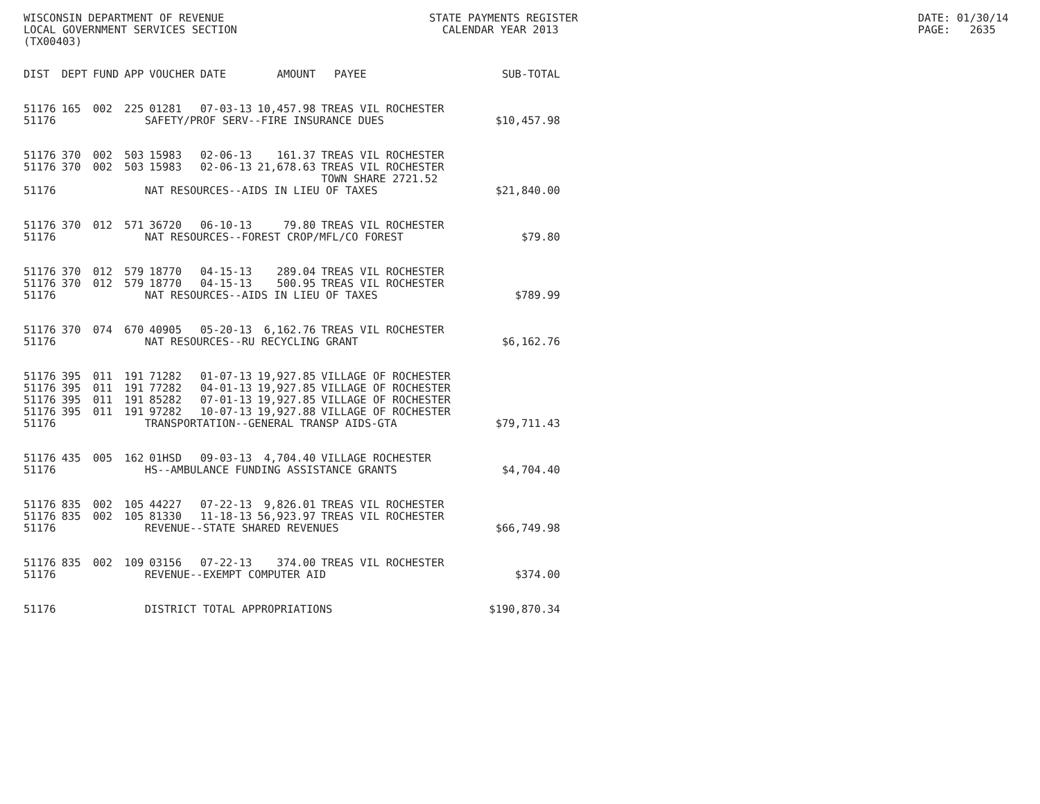WISCONSIN DEPARTMENT OF REVENUE LOCAL GOVERNMENT SERVICES SECTION (TX00403)
STATE PAYMENTS REGISTER CALENDAR YEAR 2013
DATE: 01/30/14 PAGE: 2635
| DIST | DEPT | FUND | APP | VOUCHER | DATE | AMOUNT | PAYEE | SUB-TOTAL |
| --- | --- | --- | --- | --- | --- | --- | --- | --- |
| 51176 | 165 | 002 | 225 | 01281 | 07-03-13 | 10,457.98 | TREAS VIL ROCHESTER | |
| 51176 | SAFETY/PROF SERV--FIRE INSURANCE DUES | | | | | | | $10,457.98 |
| 51176 | 370 | 002 | 503 | 15983 | 02-06-13 | 161.37 | TREAS VIL ROCHESTER | |
| 51176 | 370 | 002 | 503 | 15983 | 02-06-13 | 21,678.63 | TREAS VIL ROCHESTER | |
| | | | | | | | TOWN SHARE 2721.52 | |
| 51176 | NAT RESOURCES--AIDS IN LIEU OF TAXES | | | | | | | $21,840.00 |
| 51176 | 370 | 012 | 571 | 36720 | 06-10-13 | 79.80 | TREAS VIL ROCHESTER | |
| 51176 | NAT RESOURCES--FOREST CROP/MFL/CO FOREST | | | | | | | $79.80 |
| 51176 | 370 | 012 | 579 | 18770 | 04-15-13 | 289.04 | TREAS VIL ROCHESTER | |
| 51176 | 370 | 012 | 579 | 18770 | 04-15-13 | 500.95 | TREAS VIL ROCHESTER | |
| 51176 | NAT RESOURCES--AIDS IN LIEU OF TAXES | | | | | | | $789.99 |
| 51176 | 370 | 074 | 670 | 40905 | 05-20-13 | 6,162.76 | TREAS VIL ROCHESTER | |
| 51176 | NAT RESOURCES--RU RECYCLING GRANT | | | | | | | $6,162.76 |
| 51176 | 395 | 011 | 191 | 71282 | 01-07-13 | 19,927.85 | VILLAGE OF ROCHESTER | |
| 51176 | 395 | 011 | 191 | 77282 | 04-01-13 | 19,927.85 | VILLAGE OF ROCHESTER | |
| 51176 | 395 | 011 | 191 | 85282 | 07-01-13 | 19,927.85 | VILLAGE OF ROCHESTER | |
| 51176 | 395 | 011 | 191 | 97282 | 10-07-13 | 19,927.88 | VILLAGE OF ROCHESTER | |
| 51176 | TRANSPORTATION--GENERAL TRANSP AIDS-GTA | | | | | | | $79,711.43 |
| 51176 | 435 | 005 | 162 | 01HSD | 09-03-13 | 4,704.40 | VILLAGE ROCHESTER | |
| 51176 | HS--AMBULANCE FUNDING ASSISTANCE GRANTS | | | | | | | $4,704.40 |
| 51176 | 835 | 002 | 105 | 44227 | 07-22-13 | 9,826.01 | TREAS VIL ROCHESTER | |
| 51176 | 835 | 002 | 105 | 81330 | 11-18-13 | 56,923.97 | TREAS VIL ROCHESTER | |
| 51176 | REVENUE--STATE SHARED REVENUES | | | | | | | $66,749.98 |
| 51176 | 835 | 002 | 109 | 03156 | 07-22-13 | 374.00 | TREAS VIL ROCHESTER | |
| 51176 | REVENUE--EXEMPT COMPUTER AID | | | | | | | $374.00 |
| 51176 | DISTRICT TOTAL APPROPRIATIONS | | | | | | | $190,870.34 |